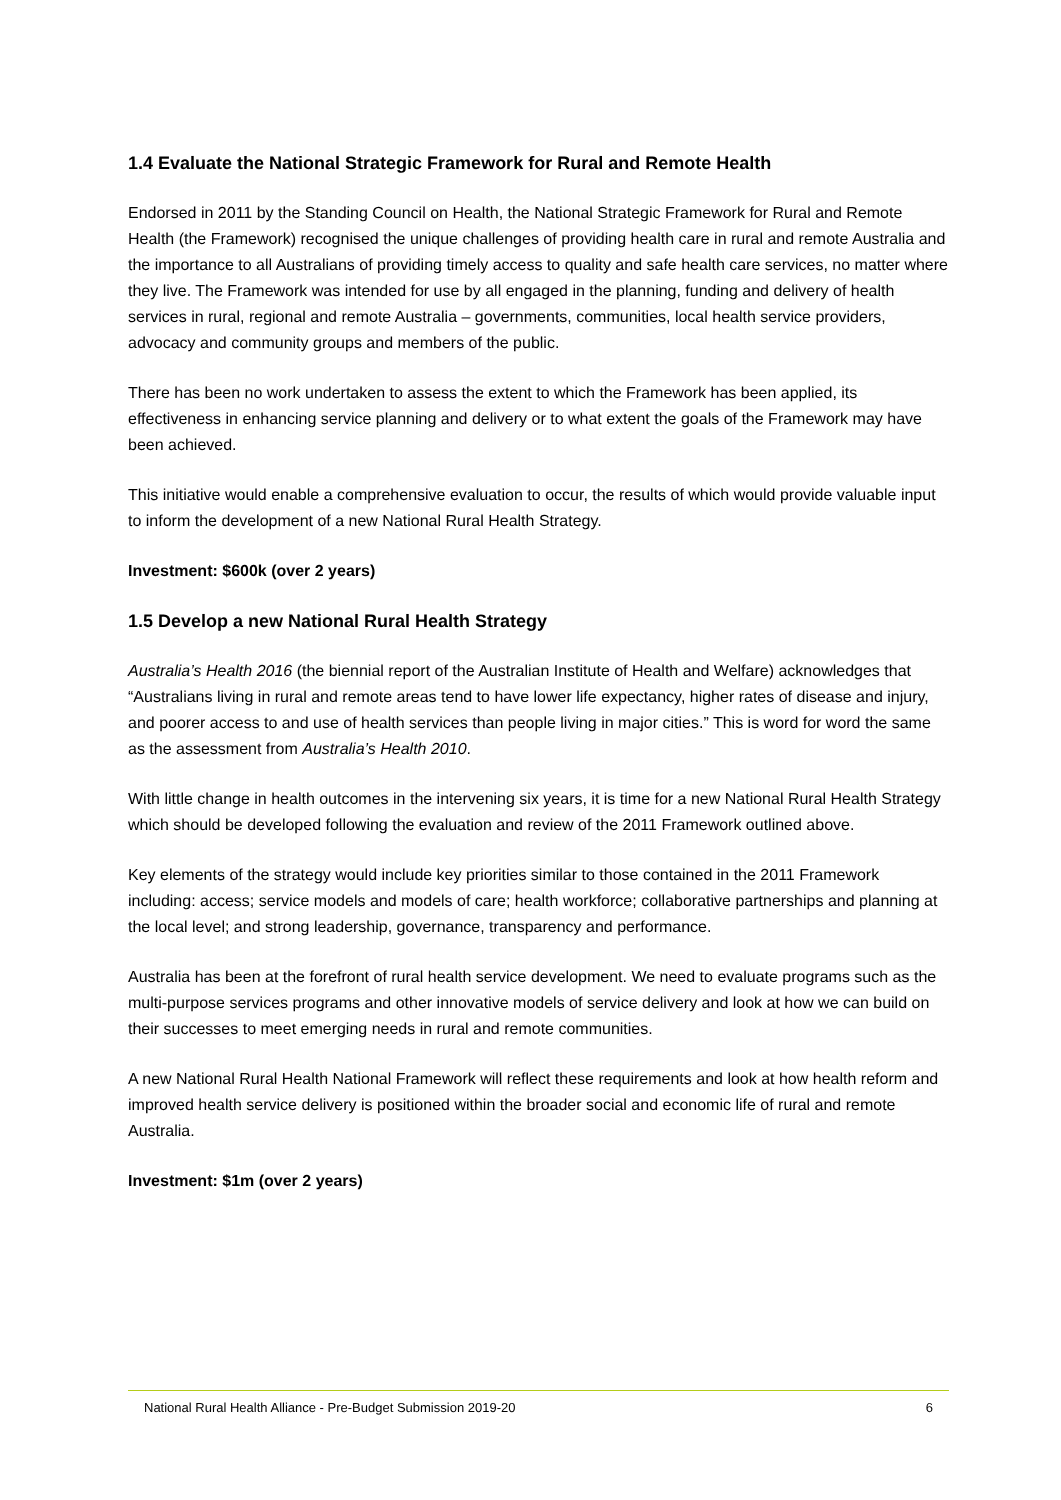1.4 Evaluate the National Strategic Framework for Rural and Remote Health
Endorsed in 2011 by the Standing Council on Health, the National Strategic Framework for Rural and Remote Health (the Framework) recognised the unique challenges of providing health care in rural and remote Australia and the importance to all Australians of providing timely access to quality and safe health care services, no matter where they live. The Framework was intended for use by all engaged in the planning, funding and delivery of health services in rural, regional and remote Australia – governments, communities, local health service providers, advocacy and community groups and members of the public.
There has been no work undertaken to assess the extent to which the Framework has been applied, its effectiveness in enhancing service planning and delivery or to what extent the goals of the Framework may have been achieved.
This initiative would enable a comprehensive evaluation to occur, the results of which would provide valuable input to inform the development of a new National Rural Health Strategy.
Investment: $600k (over 2 years)
1.5 Develop a new National Rural Health Strategy
Australia’s Health 2016 (the biennial report of the Australian Institute of Health and Welfare) acknowledges that “Australians living in rural and remote areas tend to have lower life expectancy, higher rates of disease and injury, and poorer access to and use of health services than people living in major cities.” This is word for word the same as the assessment from Australia’s Health 2010.
With little change in health outcomes in the intervening six years, it is time for a new National Rural Health Strategy which should be developed following the evaluation and review of the 2011 Framework outlined above.
Key elements of the strategy would include key priorities similar to those contained in the 2011 Framework including: access; service models and models of care; health workforce; collaborative partnerships and planning at the local level; and strong leadership, governance, transparency and performance.
Australia has been at the forefront of rural health service development. We need to evaluate programs such as the multi-purpose services programs and other innovative models of service delivery and look at how we can build on their successes to meet emerging needs in rural and remote communities.
A new National Rural Health National Framework will reflect these requirements and look at how health reform and improved health service delivery is positioned within the broader social and economic life of rural and remote Australia.
Investment: $1m (over 2 years)
National Rural Health Alliance - Pre-Budget Submission 2019-20 6